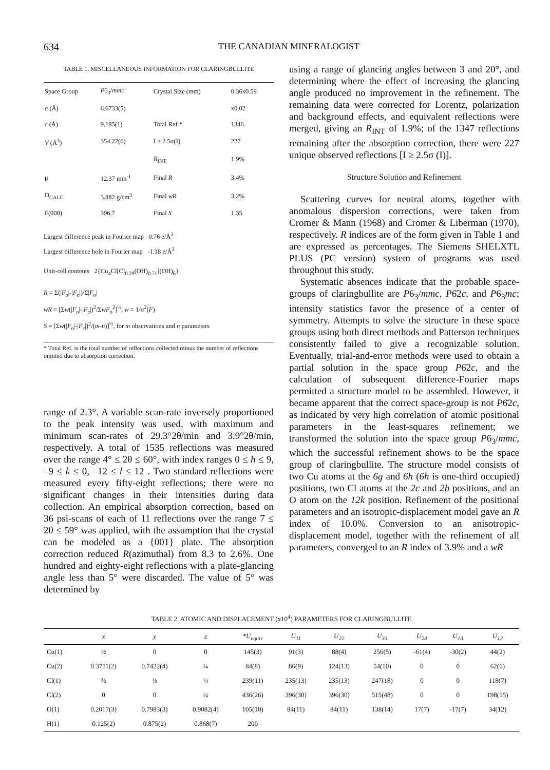634 THE CANADIAN MINERALOGIST
TABLE 1. MISCELLANEOUS INFORMATION FOR CLARINGBULLITE
| Space Group | P 6<sub>3</sub>/ mmc | Crystal Size (mm) | 0.36x0.59 |
| a (Å) | 6.6733(5) | | x0.02 |
| c (Å) | 9.185(1) | Total Ref.* | 1346 |
| V (Å<sup>3</sup>) | 354.22(6) | I ≥ 2.5σ(I) | 227 |
| | | R<sub>INT</sub> | 1.9% |
| μ | 12.37 mm<sup>-1</sup> | Final R | 3.4% |
| D<sub>CALC</sub> | 3.882 g/cm<sup>3</sup> | Final wR | 3.2% |
| F(000) | 396.7 | Final S | 1.35 |
Largest difference peak in Fourier map 0.76 e/Å<sup>3</sup>
Largest difference hole in Fourier map -1.18 e/Å<sup>3</sup>
Unit-cell contents 2{Cu<sub>4</sub>Cl[Cl<sub>0.29</sub>(OH)<sub>0.71</sub>](OH)<sub>6</sub>}
R = Σ(|F<sub>o</sub>|-|F<sub>c</sub>|)/Σ|F<sub>o</sub>|
wR = [Σw(|F<sub>o</sub>|-|F<sub>c</sub>|)<sup>2</sup>/ΣwF<sub>o</sub><sup>2</sup>]<sup>½</sup>, w = 1/σ<sup>2</sup>(F)
S = [Σw(|F<sub>o</sub>|-|F<sub>c</sub>|)<sup>2</sup>/(m-n)]<sup>½</sup>, for m observations and n parameters
* Total Ref. is the total number of reflections collected minus the number of reflections omitted due to absorption correction.
range of 2.3°. A variable scan-rate inversely proportioned to the peak intensity was used, with maximum and minimum scan-rates of 29.3°2θ/min and 3.9°2θ/min, respectively. A total of 1535 reflections was measured over the range 4° ≤ 2θ ≤ 60°, with index ranges 0 ≤ h ≤ 9, –9 ≤ k ≤ 0, –12 ≤ l ≤ 12 . Two standard reflections were measured every fifty-eight reflections; there were no significant changes in their intensities during data collection. An empirical absorption correction, based on 36 psi-scans of each of 11 reflections over the range 7 ≤ 2θ ≤ 59° was applied, with the assumption that the crystal can be modeled as a {001} plate. The absorption correction reduced R(azimuthal) from 8.3 to 2.6%. One hundred and eighty-eight reflections with a plate-glancing angle less than 5° were discarded. The value of 5° was determined by
using a range of glancing angles between 3 and 20°, and determining where the effect of increasing the glancing angle produced no improvement in the refinement. The remaining data were corrected for Lorentz, polarization and background effects, and equivalent reflections were merged, giving an R<sub>INT</sub> of 1.9%; of the 1347 reflections remaining after the absorption correction, there were 227 unique observed reflections [I ≥ 2.5σ (I)].
Structure Solution and Refinement
Scattering curves for neutral atoms, together with anomalous dispersion corrections, were taken from Cromer & Mann (1968) and Cromer & Liberman (1970), respectively. R indices are of the form given in Table 1 and are expressed as percentages. The Siemens SHELXTL PLUS (PC version) system of programs was used throughout this study.
Systematic absences indicate that the probable space-groups of claringbullite are P6<sub>3</sub>/mmc, P6̄2c, and P6<sub>3</sub>mc; intensity statistics favor the presence of a center of symmetry. Attempts to solve the structure in these space groups using both direct methods and Patterson techniques consistently failed to give a recognizable solution. Eventually, trial-and-error methods were used to obtain a partial solution in the space group P6̄2c, and the calculation of subsequent difference-Fourier maps permitted a structure model to be assembled. However, it became apparent that the correct space-group is not P6̄2c, as indicated by very high correlation of atomic positional parameters in the least-squares refinement; we transformed the solution into the space group P6<sub>3</sub>/mmc, which the successful refinement shows to be the space group of claringbullite. The structure model consists of two Cu atoms at the 6g and 6h (6h is one-third occupied) positions, two Cl atoms at the 2c and 2b positions, and an O atom on the 12k position. Refinement of the positional parameters and an isotropic-displacement model gave an R index of 10.0%. Conversion to an anisotropic-displacement model, together with the refinement of all parameters, converged to an R index of 3.9% and a wR
TABLE 2. ATOMIC AND DISPLACEMENT (x10<sup>4</sup>) PARAMETERS FOR CLARINGBULLITE
| | x | y | z | *U<sub>equiv</sub> | U<sub>11</sub> | U<sub>22</sub> | U<sub>33</sub> | U<sub>23</sub> | U<sub>13</sub> | U<sub>12</sub> |
| --- | --- | --- | --- | --- | --- | --- | --- | --- | --- | --- |
| Cu(1) | ½ | 0 | 0 | 145(3) | 91(3) | 88(4) | 256(5) | -61(4) | -30(2) | 44(2) |
| Cu(2) | 0.3711(2) | 0.7422(4) | ¼ | 84(8) | 86(9) | 124(13) | 54(10) | 0 | 0 | 62(6) |
| Cl(1) | ⅔ | ⅓ | ¼ | 239(11) | 235(13) | 235(13) | 247(18) | 0 | 0 | 118(7) |
| Cl(2) | 0 | 0 | ¼ | 436(26) | 396(30) | 396(30) | 515(48) | 0 | 0 | 198(15) |
| O(1) | 0.2017(3) | 0.7983(3) | 0.9082(4) | 105(10) | 84(11) | 84(11) | 138(14) | 17(7) | -17(7) | 34(12) |
| H(1) | 0.125(2) | 0.875(2) | 0.868(7) | 200 | | | | | | |